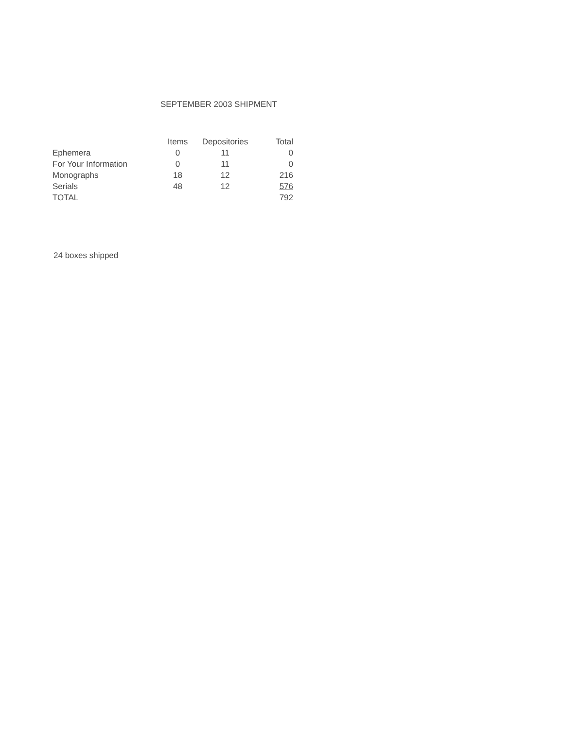SEPTEMBER 2003 SHIPMENT
| | Items | Depositories | Total |
| --- | --- | --- | --- |
| Ephemera | 0 | 11 | 0 |
| For Your Information | 0 | 11 | 0 |
| Monographs | 18 | 12 | 216 |
| Serials | 48 | 12 | 576 |
| TOTAL | | | 792 |
24 boxes shipped